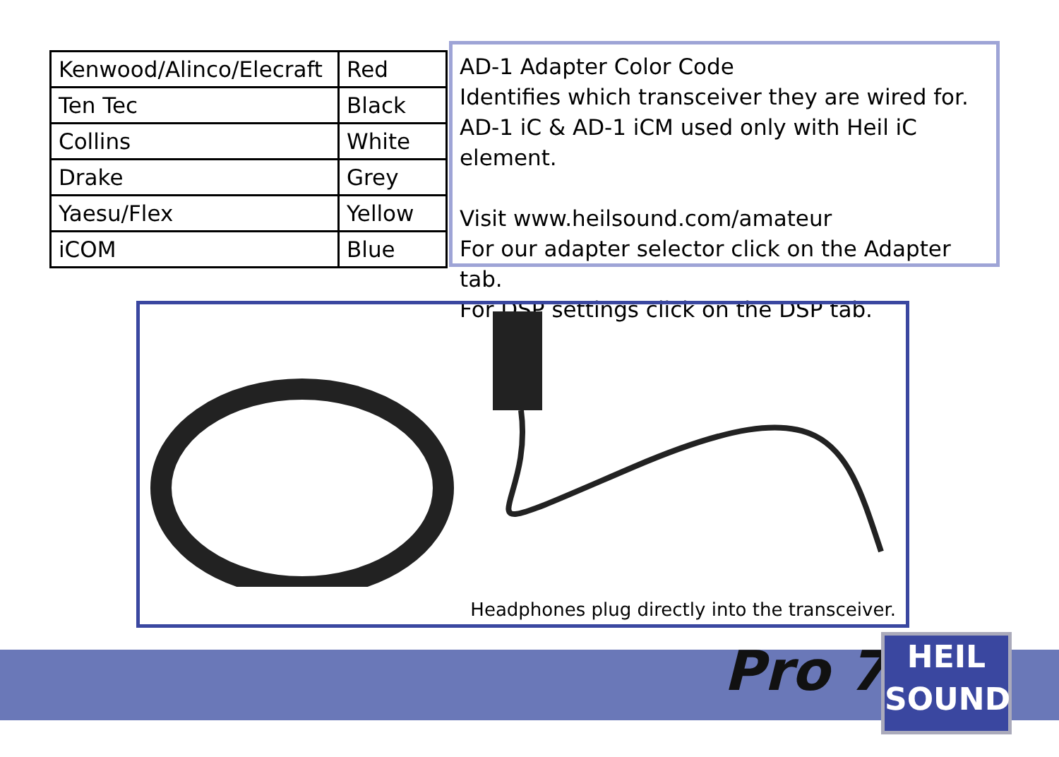| Kenwood/Alinco/Elecraft | Red |
| Ten Tec | Black |
| Collins | White |
| Drake | Grey |
| Yaesu/Flex | Yellow |
| iCOM | Blue |
AD-1 Adapter Color Code
Identifies which transceiver they are wired for.
AD-1 iC & AD-1 iCM used only with Heil iC element.
Visit www.heilsound.com/amateur
For our adapter selector click on the Adapter tab.
For DSP settings click on the DSP tab.
Headphones plug directly into the transceiver.
Pro 7
HEIL
SOUND